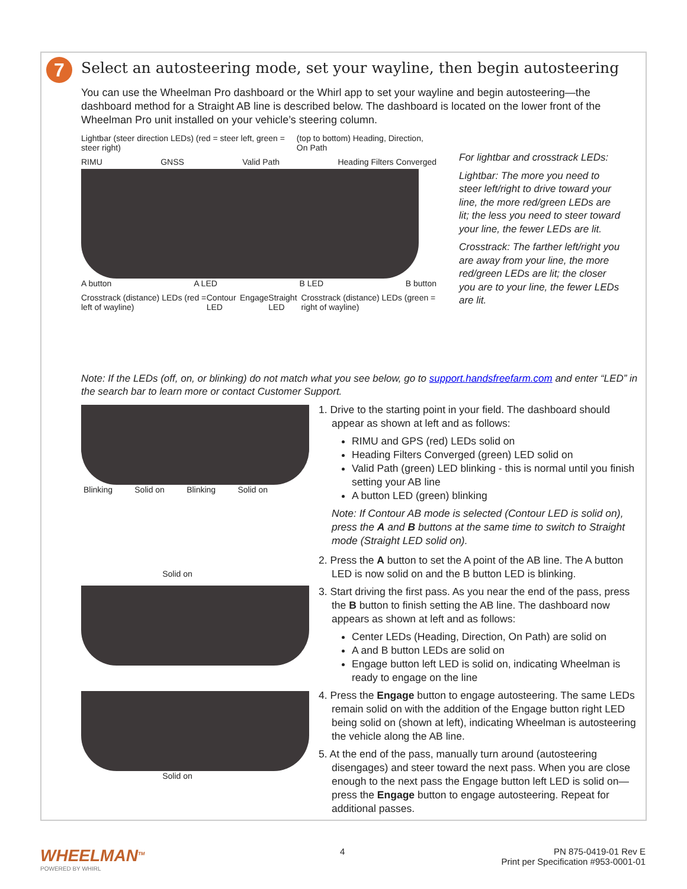7
Select an autosteering mode, set your wayline, then begin autosteering
You can use the Wheelman Pro dashboard or the Whirl app to set your wayline and begin autosteering—the dashboard method for a Straight AB line is described below. The dashboard is located on the lower front of the Wheelman Pro unit installed on your vehicle’s steering column.
Lightbar (steer direction LEDs) (red = steer left, green = steer right) (top to bottom) Heading, Direction, On Path
RIMU GNSS Valid Path Heading Filters Converged
A button A LED B LED B button
Crosstrack (distance) LEDs (red = left of wayline) Contour LED Engage Straight LED Crosstrack (distance) LEDs (green = right of wayline)
For lightbar and crosstrack LEDs:
Lightbar: The more you need to steer left/right to drive toward your line, the more red/green LEDs are lit; the less you need to steer toward your line, the fewer LEDs are lit.
Crosstrack: The farther left/right you are away from your line, the more red/green LEDs are lit; the closer you are to your line, the fewer LEDs are lit.
Note: If the LEDs (off, on, or blinking) do not match what you see below, go to support.handsfreefarm.com and enter “LED” in the search bar to learn more or contact Customer Support.
Blinking Solid on Blinking Solid on
Solid on
Solid on
1. Drive to the starting point in your field. The dashboard should appear as shown at left and as follows:
RIMU and GPS (red) LEDs solid on
Heading Filters Converged (green) LED solid on
Valid Path (green) LED blinking - this is normal until you finish setting your AB line
A button LED (green) blinking
Note: If Contour AB mode is selected (Contour LED is solid on), press the A and B buttons at the same time to switch to Straight mode (Straight LED solid on).
2. Press the A button to set the A point of the AB line. The A button LED is now solid on and the B button LED is blinking.
3. Start driving the first pass. As you near the end of the pass, press the B button to finish setting the AB line. The dashboard now appears as shown at left and as follows:
Center LEDs (Heading, Direction, On Path) are solid on
A and B button LEDs are solid on
Engage button left LED is solid on, indicating Wheelman is ready to engage on the line
4. Press the Engage button to engage autosteering. The same LEDs remain solid on with the addition of the Engage button right LED being solid on (shown at left), indicating Wheelman is autosteering the vehicle along the AB line.
5. At the end of the pass, manually turn around (autosteering disengages) and steer toward the next pass. When you are close enough to the next pass the Engage button left LED is solid on—press the Engage button to engage autosteering. Repeat for additional passes.
WHEELMAN<sup>TM</sup>
POWERED BY WHIRL
4
PN 875-0419-01 Rev E
Print per Specification #953-0001-01